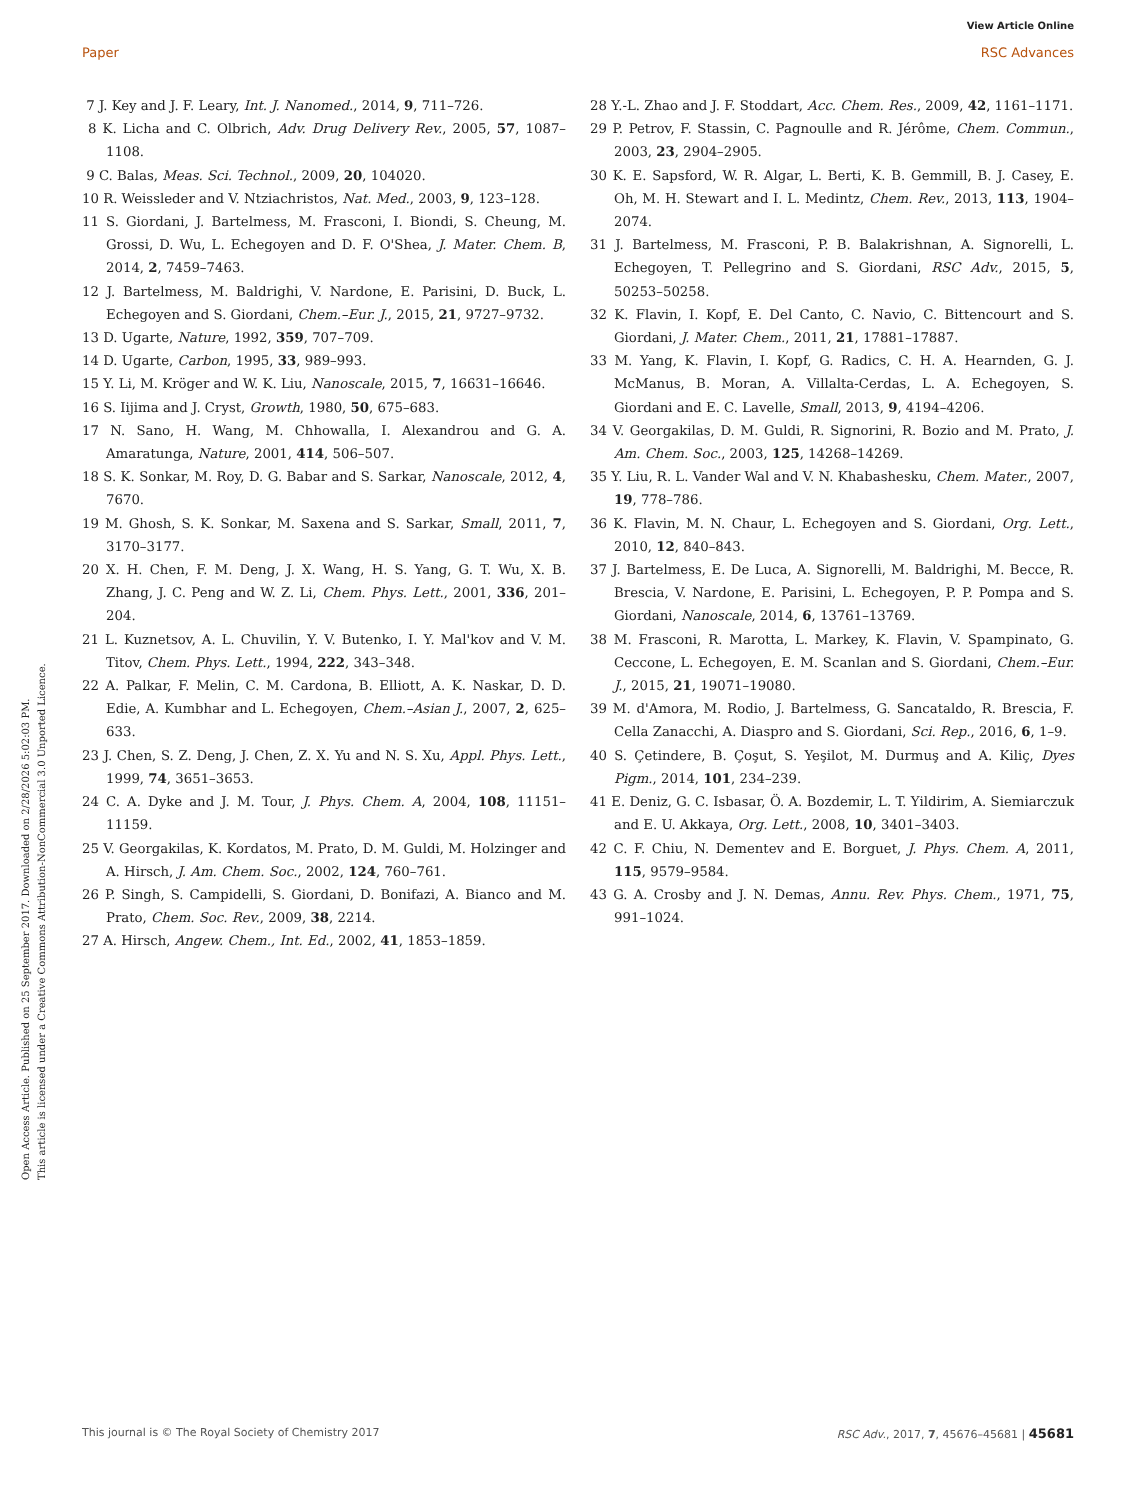View Article Online
Paper RSC Advances
Open Access Article. Published on 25 September 2017. Downloaded on 2/28/2026 5:02:03 PM.
This article is licensed under a Creative Commons Attribution-NonCommercial 3.0 Unported Licence.
7 J. Key and J. F. Leary, Int. J. Nanomed., 2014, 9, 711–726.
8 K. Licha and C. Olbrich, Adv. Drug Delivery Rev., 2005, 57, 1087–1108.
9 C. Balas, Meas. Sci. Technol., 2009, 20, 104020.
10 R. Weissleder and V. Ntziachristos, Nat. Med., 2003, 9, 123–128.
11 S. Giordani, J. Bartelmess, M. Frasconi, I. Biondi, S. Cheung, M. Grossi, D. Wu, L. Echegoyen and D. F. O'Shea, J. Mater. Chem. B, 2014, 2, 7459–7463.
12 J. Bartelmess, M. Baldrighi, V. Nardone, E. Parisini, D. Buck, L. Echegoyen and S. Giordani, Chem.–Eur. J., 2015, 21, 9727–9732.
13 D. Ugarte, Nature, 1992, 359, 707–709.
14 D. Ugarte, Carbon, 1995, 33, 989–993.
15 Y. Li, M. Kröger and W. K. Liu, Nanoscale, 2015, 7, 16631–16646.
16 S. Iijima and J. Cryst, Growth, 1980, 50, 675–683.
17 N. Sano, H. Wang, M. Chhowalla, I. Alexandrou and G. A. Amaratunga, Nature, 2001, 414, 506–507.
18 S. K. Sonkar, M. Roy, D. G. Babar and S. Sarkar, Nanoscale, 2012, 4, 7670.
19 M. Ghosh, S. K. Sonkar, M. Saxena and S. Sarkar, Small, 2011, 7, 3170–3177.
20 X. H. Chen, F. M. Deng, J. X. Wang, H. S. Yang, G. T. Wu, X. B. Zhang, J. C. Peng and W. Z. Li, Chem. Phys. Lett., 2001, 336, 201–204.
21 L. Kuznetsov, A. L. Chuvilin, Y. V. Butenko, I. Y. Mal'kov and V. M. Titov, Chem. Phys. Lett., 1994, 222, 343–348.
22 A. Palkar, F. Melin, C. M. Cardona, B. Elliott, A. K. Naskar, D. D. Edie, A. Kumbhar and L. Echegoyen, Chem.–Asian J., 2007, 2, 625–633.
23 J. Chen, S. Z. Deng, J. Chen, Z. X. Yu and N. S. Xu, Appl. Phys. Lett., 1999, 74, 3651–3653.
24 C. A. Dyke and J. M. Tour, J. Phys. Chem. A, 2004, 108, 11151–11159.
25 V. Georgakilas, K. Kordatos, M. Prato, D. M. Guldi, M. Holzinger and A. Hirsch, J. Am. Chem. Soc., 2002, 124, 760–761.
26 P. Singh, S. Campidelli, S. Giordani, D. Bonifazi, A. Bianco and M. Prato, Chem. Soc. Rev., 2009, 38, 2214.
27 A. Hirsch, Angew. Chem., Int. Ed., 2002, 41, 1853–1859.
28 Y.-L. Zhao and J. F. Stoddart, Acc. Chem. Res., 2009, 42, 1161–1171.
29 P. Petrov, F. Stassin, C. Pagnoulle and R. Jérôme, Chem. Commun., 2003, 23, 2904–2905.
30 K. E. Sapsford, W. R. Algar, L. Berti, K. B. Gemmill, B. J. Casey, E. Oh, M. H. Stewart and I. L. Medintz, Chem. Rev., 2013, 113, 1904–2074.
31 J. Bartelmess, M. Frasconi, P. B. Balakrishnan, A. Signorelli, L. Echegoyen, T. Pellegrino and S. Giordani, RSC Adv., 2015, 5, 50253–50258.
32 K. Flavin, I. Kopf, E. Del Canto, C. Navio, C. Bittencourt and S. Giordani, J. Mater. Chem., 2011, 21, 17881–17887.
33 M. Yang, K. Flavin, I. Kopf, G. Radics, C. H. A. Hearnden, G. J. McManus, B. Moran, A. Villalta-Cerdas, L. A. Echegoyen, S. Giordani and E. C. Lavelle, Small, 2013, 9, 4194–4206.
34 V. Georgakilas, D. M. Guldi, R. Signorini, R. Bozio and M. Prato, J. Am. Chem. Soc., 2003, 125, 14268–14269.
35 Y. Liu, R. L. Vander Wal and V. N. Khabashesku, Chem. Mater., 2007, 19, 778–786.
36 K. Flavin, M. N. Chaur, L. Echegoyen and S. Giordani, Org. Lett., 2010, 12, 840–843.
37 J. Bartelmess, E. De Luca, A. Signorelli, M. Baldrighi, M. Becce, R. Brescia, V. Nardone, E. Parisini, L. Echegoyen, P. P. Pompa and S. Giordani, Nanoscale, 2014, 6, 13761–13769.
38 M. Frasconi, R. Marotta, L. Markey, K. Flavin, V. Spampinato, G. Ceccone, L. Echegoyen, E. M. Scanlan and S. Giordani, Chem.–Eur. J., 2015, 21, 19071–19080.
39 M. d'Amora, M. Rodio, J. Bartelmess, G. Sancataldo, R. Brescia, F. Cella Zanacchi, A. Diaspro and S. Giordani, Sci. Rep., 2016, 6, 1–9.
40 S. Çetindere, B. Çoşut, S. Yeşilot, M. Durmuş and A. Kiliç, Dyes Pigm., 2014, 101, 234–239.
41 E. Deniz, G. C. Isbasar, Ö. A. Bozdemir, L. T. Yildirim, A. Siemiarczuk and E. U. Akkaya, Org. Lett., 2008, 10, 3401–3403.
42 C. F. Chiu, N. Dementev and E. Borguet, J. Phys. Chem. A, 2011, 115, 9579–9584.
43 G. A. Crosby and J. N. Demas, Annu. Rev. Phys. Chem., 1971, 75, 991–1024.
This journal is © The Royal Society of Chemistry 2017 RSC Adv., 2017, 7, 45676–45681 | 45681